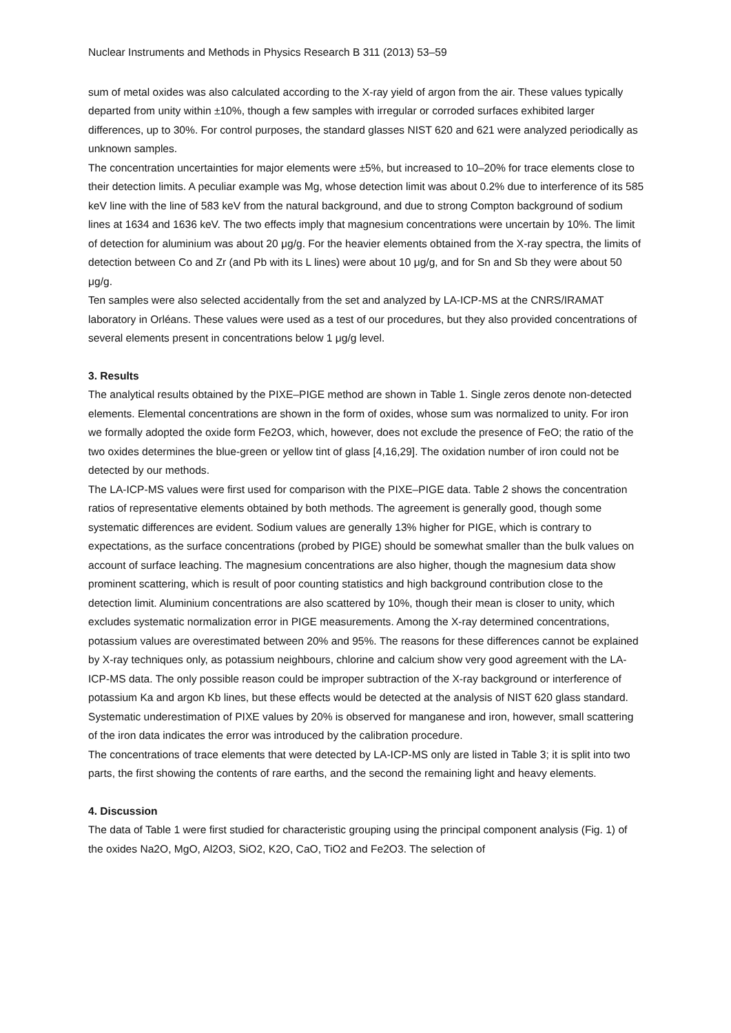Nuclear Instruments and Methods in Physics Research B 311 (2013) 53–59
sum of metal oxides was also calculated according to the X-ray yield of argon from the air. These values typically departed from unity within ±10%, though a few samples with irregular or corroded surfaces exhibited larger differences, up to 30%. For control purposes, the standard glasses NIST 620 and 621 were analyzed periodically as unknown samples.
The concentration uncertainties for major elements were ±5%, but increased to 10–20% for trace elements close to their detection limits. A peculiar example was Mg, whose detection limit was about 0.2% due to interference of its 585 keV line with the line of 583 keV from the natural background, and due to strong Compton background of sodium lines at 1634 and 1636 keV. The two effects imply that magnesium concentrations were uncertain by 10%. The limit of detection for aluminium was about 20 μg/g. For the heavier elements obtained from the X-ray spectra, the limits of detection between Co and Zr (and Pb with its L lines) were about 10 μg/g, and for Sn and Sb they were about 50 μg/g.
Ten samples were also selected accidentally from the set and analyzed by LA-ICP-MS at the CNRS/IRAMAT laboratory in Orléans. These values were used as a test of our procedures, but they also provided concentrations of several elements present in concentrations below 1 μg/g level.
3. Results
The analytical results obtained by the PIXE–PIGE method are shown in Table 1. Single zeros denote non-detected elements. Elemental concentrations are shown in the form of oxides, whose sum was normalized to unity. For iron we formally adopted the oxide form Fe2O3, which, however, does not exclude the presence of FeO; the ratio of the two oxides determines the blue-green or yellow tint of glass [4,16,29]. The oxidation number of iron could not be detected by our methods.
The LA-ICP-MS values were first used for comparison with the PIXE–PIGE data. Table 2 shows the concentration ratios of representative elements obtained by both methods. The agreement is generally good, though some systematic differences are evident. Sodium values are generally 13% higher for PIGE, which is contrary to expectations, as the surface concentrations (probed by PIGE) should be somewhat smaller than the bulk values on account of surface leaching. The magnesium concentrations are also higher, though the magnesium data show prominent scattering, which is result of poor counting statistics and high background contribution close to the detection limit. Aluminium concentrations are also scattered by 10%, though their mean is closer to unity, which excludes systematic normalization error in PIGE measurements. Among the X-ray determined concentrations, potassium values are overestimated between 20% and 95%. The reasons for these differences cannot be explained by X-ray techniques only, as potassium neighbours, chlorine and calcium show very good agreement with the LA-ICP-MS data. The only possible reason could be improper subtraction of the X-ray background or interference of potassium Ka and argon Kb lines, but these effects would be detected at the analysis of NIST 620 glass standard. Systematic underestimation of PIXE values by 20% is observed for manganese and iron, however, small scattering of the iron data indicates the error was introduced by the calibration procedure.
The concentrations of trace elements that were detected by LA-ICP-MS only are listed in Table 3; it is split into two parts, the first showing the contents of rare earths, and the second the remaining light and heavy elements.
4. Discussion
The data of Table 1 were first studied for characteristic grouping using the principal component analysis (Fig. 1) of the oxides Na2O, MgO, Al2O3, SiO2, K2O, CaO, TiO2 and Fe2O3. The selection of